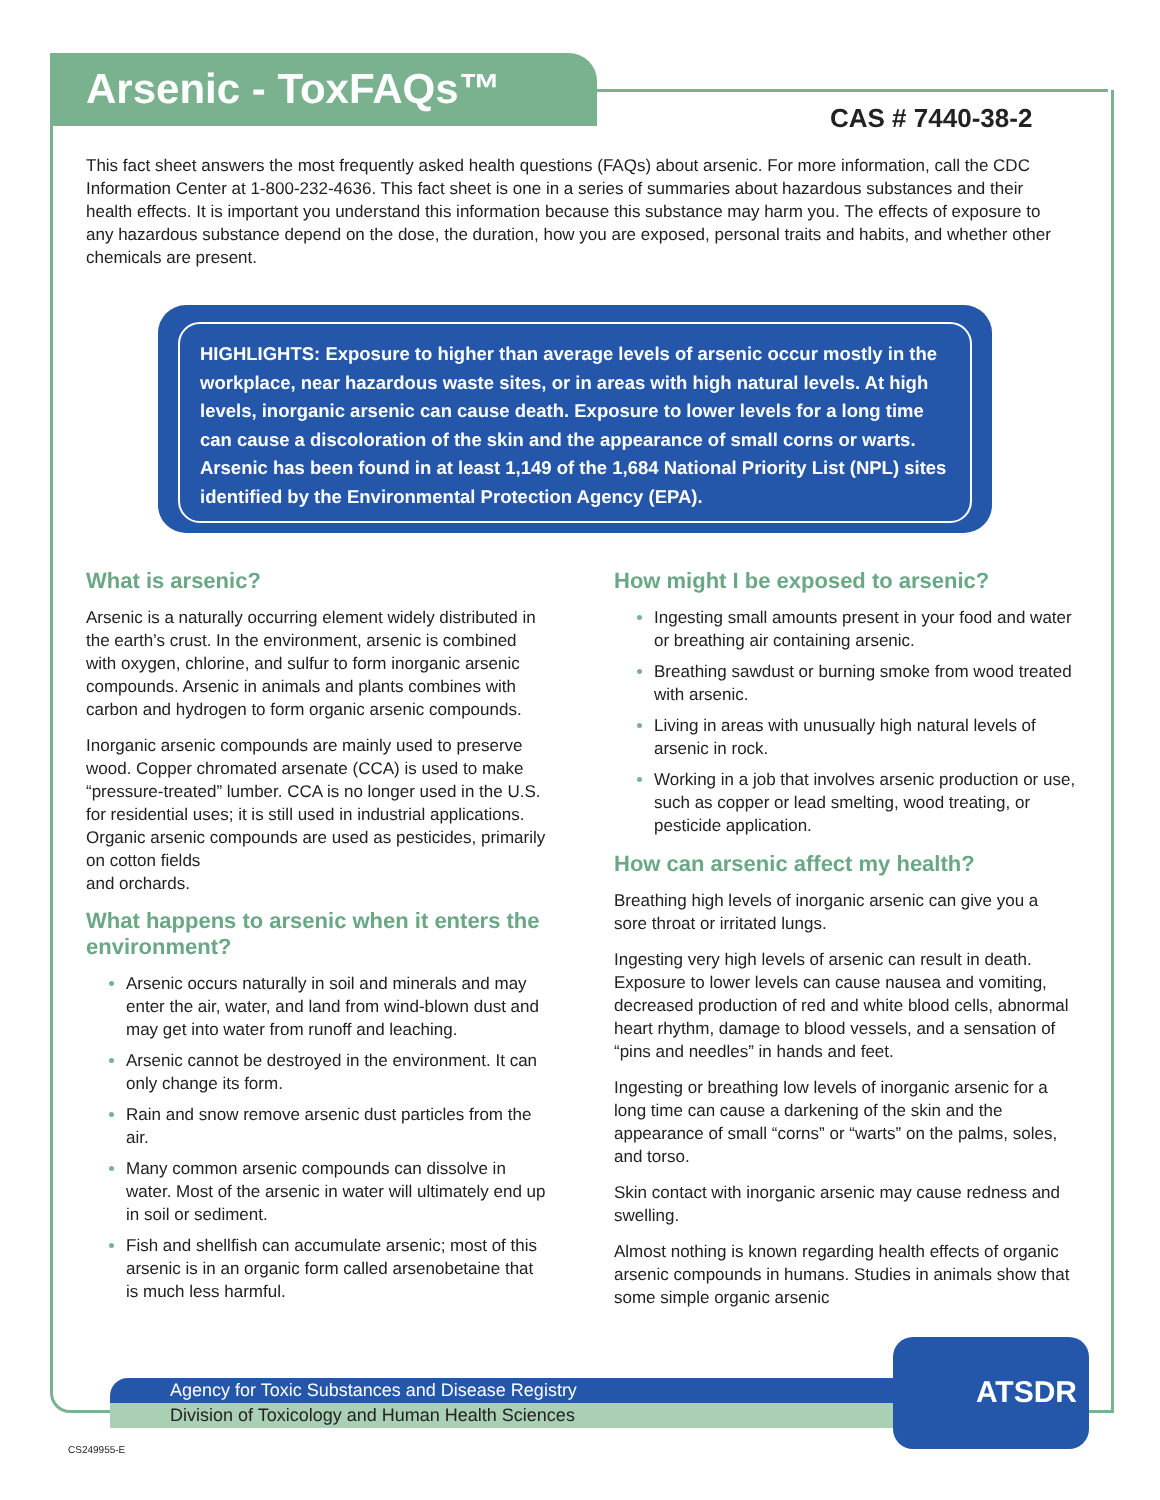Arsenic - ToxFAQs™
CAS # 7440-38-2
This fact sheet answers the most frequently asked health questions (FAQs) about arsenic. For more information, call the CDC Information Center at 1-800-232-4636. This fact sheet is one in a series of summaries about hazardous substances and their health effects. It is important you understand this information because this substance may harm you. The effects of exposure to any hazardous substance depend on the dose, the duration, how you are exposed, personal traits and habits, and whether other chemicals are present.
HIGHLIGHTS: Exposure to higher than average levels of arsenic occur mostly in the workplace, near hazardous waste sites, or in areas with high natural levels. At high levels, inorganic arsenic can cause death. Exposure to lower levels for a long time can cause a discoloration of the skin and the appearance of small corns or warts. Arsenic has been found in at least 1,149 of the 1,684 National Priority List (NPL) sites identified by the Environmental Protection Agency (EPA).
What is arsenic?
Arsenic is a naturally occurring element widely distributed in the earth’s crust. In the environment, arsenic is combined with oxygen, chlorine, and sulfur to form inorganic arsenic compounds. Arsenic in animals and plants combines with carbon and hydrogen to form organic arsenic compounds.
Inorganic arsenic compounds are mainly used to preserve wood. Copper chromated arsenate (CCA) is used to make “pressure-treated” lumber. CCA is no longer used in the U.S. for residential uses; it is still used in industrial applications. Organic arsenic compounds are used as pesticides, primarily on cotton fields
and orchards.
What happens to arsenic when it enters the environment?
Arsenic occurs naturally in soil and minerals and may enter the air, water, and land from wind-blown dust and may get into water from runoff and leaching.
Arsenic cannot be destroyed in the environment. It can only change its form.
Rain and snow remove arsenic dust particles from the air.
Many common arsenic compounds can dissolve in water. Most of the arsenic in water will ultimately end up in soil or sediment.
Fish and shellfish can accumulate arsenic; most of this arsenic is in an organic form called arsenobetaine that is much less harmful.
How might I be exposed to arsenic?
Ingesting small amounts present in your food and water or breathing air containing arsenic.
Breathing sawdust or burning smoke from wood treated with arsenic.
Living in areas with unusually high natural levels of arsenic in rock.
Working in a job that involves arsenic production or use, such as copper or lead smelting, wood treating, or pesticide application.
How can arsenic affect my health?
Breathing high levels of inorganic arsenic can give you a sore throat or irritated lungs.
Ingesting very high levels of arsenic can result in death. Exposure to lower levels can cause nausea and vomiting, decreased production of red and white blood cells, abnormal heart rhythm, damage to blood vessels, and a sensation of “pins and needles” in hands and feet.
Ingesting or breathing low levels of inorganic arsenic for a long time can cause a darkening of the skin and the appearance of small “corns” or “warts” on the palms, soles, and torso.
Skin contact with inorganic arsenic may cause redness and swelling.
Almost nothing is known regarding health effects of organic arsenic compounds in humans. Studies in animals show that some simple organic arsenic
Agency for Toxic Substances and Disease Registry
Division of Toxicology and Human Health Sciences
ATSDR
CS249955-E